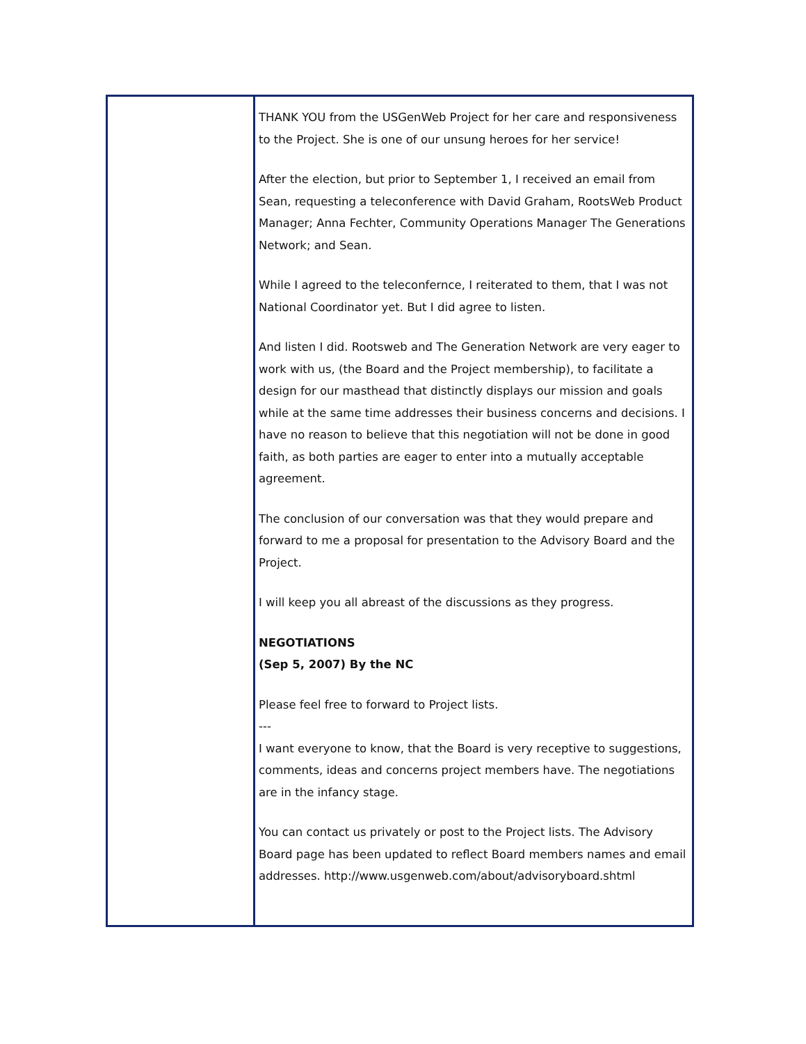THANK YOU from the USGenWeb Project for her care and responsiveness to the Project. She is one of our unsung heroes for her service!
After the election, but prior to September 1, I received an email from Sean, requesting a teleconference with David Graham, RootsWeb Product Manager; Anna Fechter, Community Operations Manager The Generations Network; and Sean.
While I agreed to the teleconfernce, I reiterated to them, that I was not National Coordinator yet. But I did agree to listen.
And listen I did. Rootsweb and The Generation Network are very eager to work with us, (the Board and the Project membership), to facilitate a design for our masthead that distinctly displays our mission and goals while at the same time addresses their business concerns and decisions. I have no reason to believe that this negotiation will not be done in good faith, as both parties are eager to enter into a mutually acceptable agreement.
The conclusion of our conversation was that they would prepare and forward to me a proposal for presentation to the Advisory Board and the Project.
I will keep you all abreast of the discussions as they progress.
NEGOTIATIONS
(Sep 5, 2007) By the NC
Please feel free to forward to Project lists.
---
I want everyone to know, that the Board is very receptive to suggestions, comments, ideas and concerns project members have. The negotiations are in the infancy stage.
You can contact us privately or post to the Project lists. The Advisory Board page has been updated to reflect Board members names and email addresses. http://www.usgenweb.com/about/advisoryboard.shtml